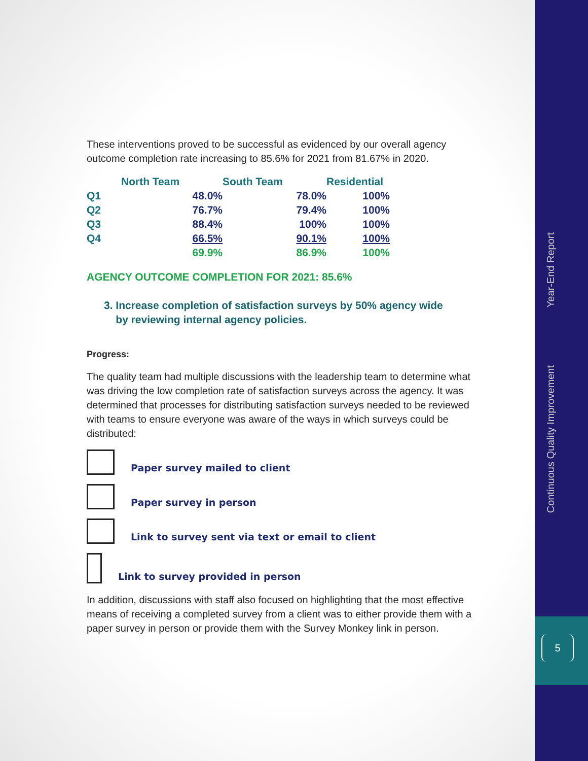These interventions proved to be successful as evidenced by our overall agency outcome completion rate increasing to 85.6% for 2021 from 81.67% in 2020.
| | North Team | South Team | Residential |
| --- | --- | --- | --- |
| Q1 | 48.0% | 78.0% | 100% |
| Q2 | 76.7% | 79.4% | 100% |
| Q3 | 88.4% | 100% | 100% |
| Q4 | 66.5% | 90.1% | 100% |
| | 69.9% | 86.9% | 100% |
AGENCY OUTCOME COMPLETION FOR 2021: 85.6%
3. Increase completion of satisfaction surveys by 50% agency wide
by reviewing internal agency policies.
Progress:
The quality team had multiple discussions with the leadership team to determine what was driving the low completion rate of satisfaction surveys across the agency. It was determined that processes for distributing satisfaction surveys needed to be reviewed with teams to ensure everyone was aware of the ways in which surveys could be distributed:
Paper survey mailed to client
Paper survey in person
Link to survey sent via text or email to client
Link to survey provided in person
In addition, discussions with staff also focused on highlighting that the most effective means of receiving a completed survey from a client was to either provide them with a paper survey in person or provide them with the Survey Monkey link in person.
Year-End Report
Continuous Quality Improvement
5